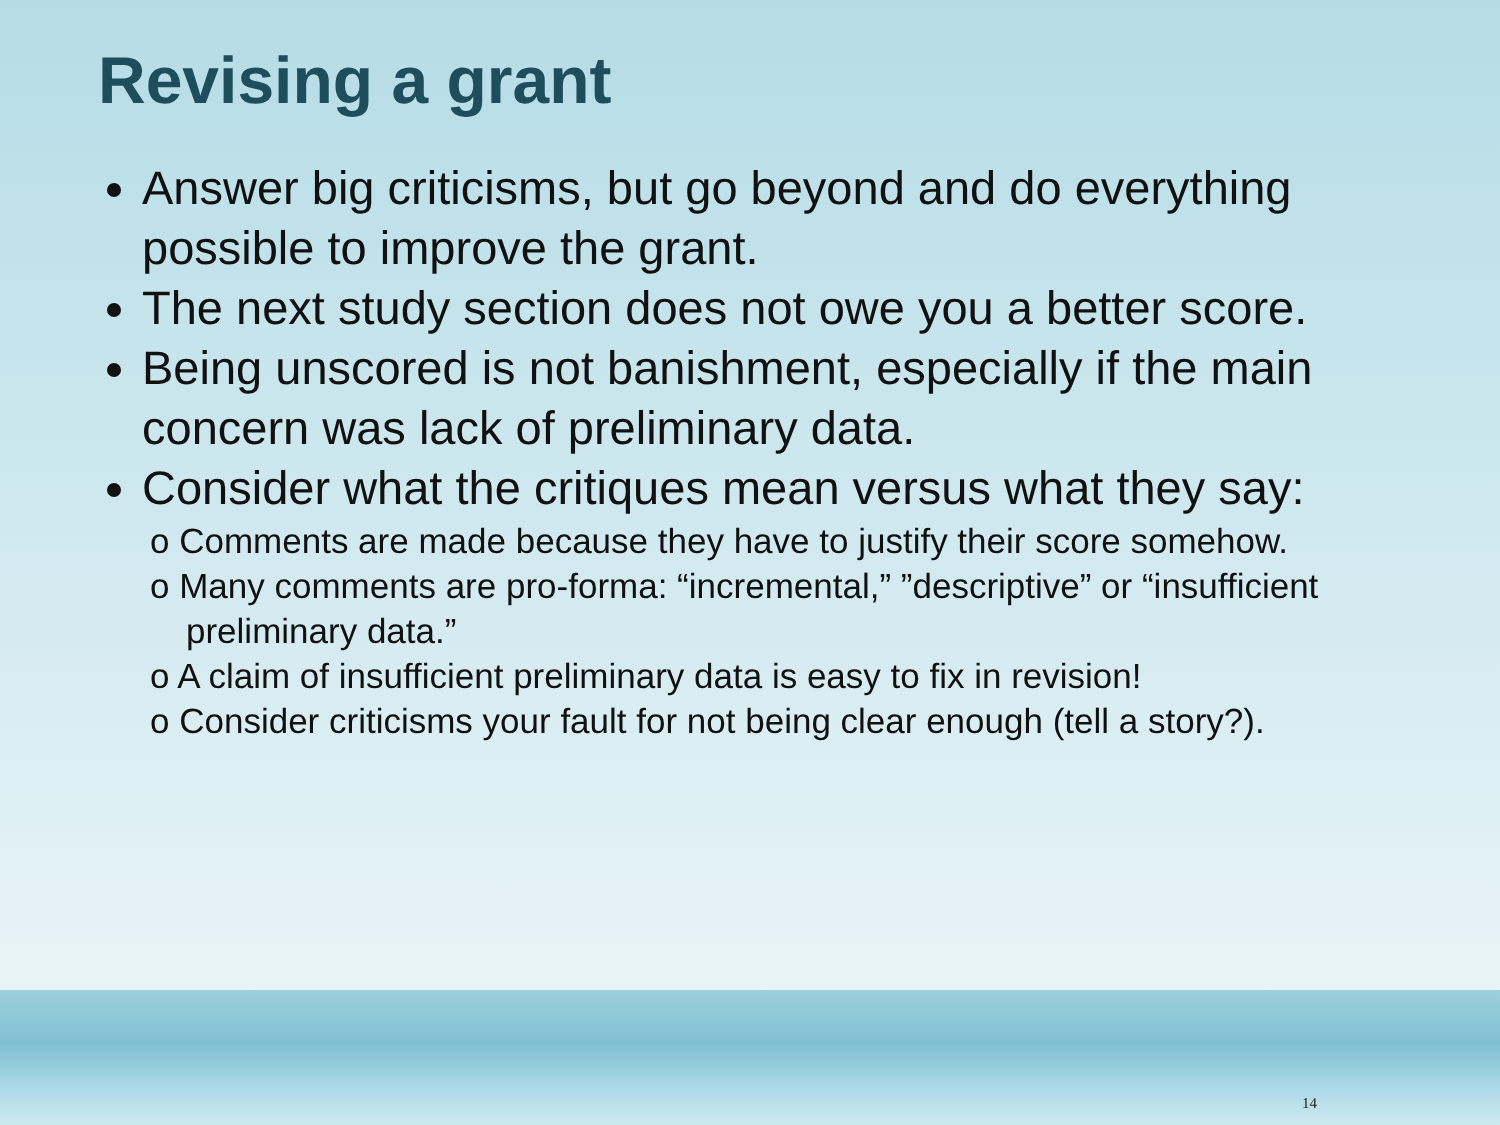Revising a grant
Answer big criticisms, but go beyond and do everything possible to improve the grant.
The next study section does not owe you a better score.
Being unscored is not banishment, especially if the main concern was lack of preliminary data.
Consider what the critiques mean versus what they say:
o Comments are made because they have to justify their score somehow.
o Many comments are pro-forma: “incremental,” ”descriptive” or “insufficient preliminary data.”
o A claim of insufficient preliminary data is easy to fix in revision!
o Consider criticisms your fault for not being clear enough (tell a story?).
14